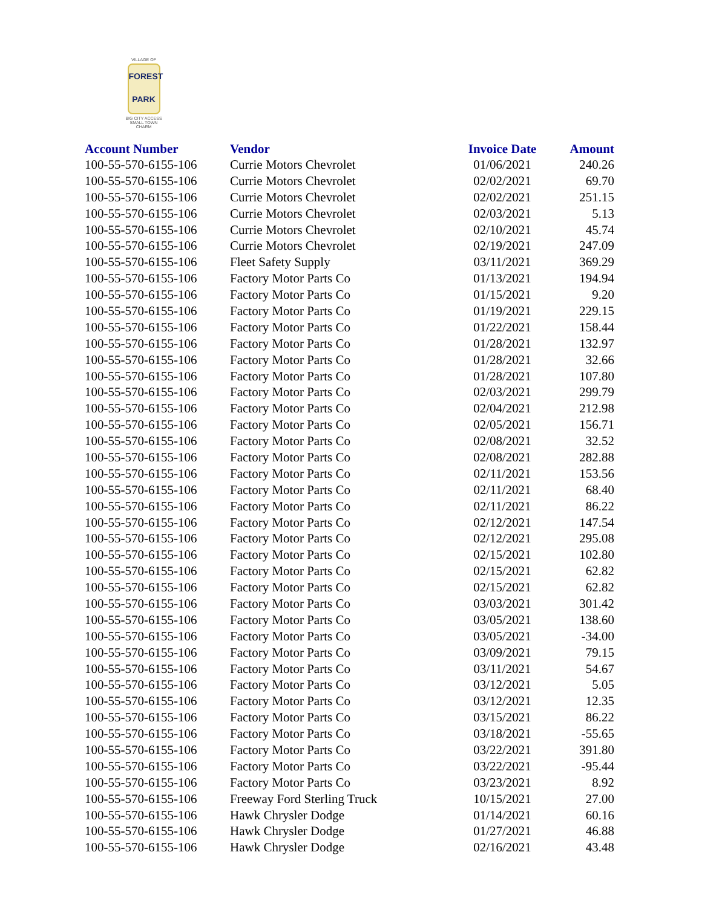VILLAGE OF
FOREST
PARK
BIG CITY ACCESS
SMALL TOWN CHARM
| Account Number | Vendor | Invoice Date | Amount |
| --- | --- | --- | --- |
| 100-55-570-6155-106 | Currie Motors Chevrolet | 01/06/2021 | 240.26 |
| 100-55-570-6155-106 | Currie Motors Chevrolet | 02/02/2021 | 69.70 |
| 100-55-570-6155-106 | Currie Motors Chevrolet | 02/02/2021 | 251.15 |
| 100-55-570-6155-106 | Currie Motors Chevrolet | 02/03/2021 | 5.13 |
| 100-55-570-6155-106 | Currie Motors Chevrolet | 02/10/2021 | 45.74 |
| 100-55-570-6155-106 | Currie Motors Chevrolet | 02/19/2021 | 247.09 |
| 100-55-570-6155-106 | Fleet Safety Supply | 03/11/2021 | 369.29 |
| 100-55-570-6155-106 | Factory Motor Parts Co | 01/13/2021 | 194.94 |
| 100-55-570-6155-106 | Factory Motor Parts Co | 01/15/2021 | 9.20 |
| 100-55-570-6155-106 | Factory Motor Parts Co | 01/19/2021 | 229.15 |
| 100-55-570-6155-106 | Factory Motor Parts Co | 01/22/2021 | 158.44 |
| 100-55-570-6155-106 | Factory Motor Parts Co | 01/28/2021 | 132.97 |
| 100-55-570-6155-106 | Factory Motor Parts Co | 01/28/2021 | 32.66 |
| 100-55-570-6155-106 | Factory Motor Parts Co | 01/28/2021 | 107.80 |
| 100-55-570-6155-106 | Factory Motor Parts Co | 02/03/2021 | 299.79 |
| 100-55-570-6155-106 | Factory Motor Parts Co | 02/04/2021 | 212.98 |
| 100-55-570-6155-106 | Factory Motor Parts Co | 02/05/2021 | 156.71 |
| 100-55-570-6155-106 | Factory Motor Parts Co | 02/08/2021 | 32.52 |
| 100-55-570-6155-106 | Factory Motor Parts Co | 02/08/2021 | 282.88 |
| 100-55-570-6155-106 | Factory Motor Parts Co | 02/11/2021 | 153.56 |
| 100-55-570-6155-106 | Factory Motor Parts Co | 02/11/2021 | 68.40 |
| 100-55-570-6155-106 | Factory Motor Parts Co | 02/11/2021 | 86.22 |
| 100-55-570-6155-106 | Factory Motor Parts Co | 02/12/2021 | 147.54 |
| 100-55-570-6155-106 | Factory Motor Parts Co | 02/12/2021 | 295.08 |
| 100-55-570-6155-106 | Factory Motor Parts Co | 02/15/2021 | 102.80 |
| 100-55-570-6155-106 | Factory Motor Parts Co | 02/15/2021 | 62.82 |
| 100-55-570-6155-106 | Factory Motor Parts Co | 02/15/2021 | 62.82 |
| 100-55-570-6155-106 | Factory Motor Parts Co | 03/03/2021 | 301.42 |
| 100-55-570-6155-106 | Factory Motor Parts Co | 03/05/2021 | 138.60 |
| 100-55-570-6155-106 | Factory Motor Parts Co | 03/05/2021 | -34.00 |
| 100-55-570-6155-106 | Factory Motor Parts Co | 03/09/2021 | 79.15 |
| 100-55-570-6155-106 | Factory Motor Parts Co | 03/11/2021 | 54.67 |
| 100-55-570-6155-106 | Factory Motor Parts Co | 03/12/2021 | 5.05 |
| 100-55-570-6155-106 | Factory Motor Parts Co | 03/12/2021 | 12.35 |
| 100-55-570-6155-106 | Factory Motor Parts Co | 03/15/2021 | 86.22 |
| 100-55-570-6155-106 | Factory Motor Parts Co | 03/18/2021 | -55.65 |
| 100-55-570-6155-106 | Factory Motor Parts Co | 03/22/2021 | 391.80 |
| 100-55-570-6155-106 | Factory Motor Parts Co | 03/22/2021 | -95.44 |
| 100-55-570-6155-106 | Factory Motor Parts Co | 03/23/2021 | 8.92 |
| 100-55-570-6155-106 | Freeway Ford Sterling Truck | 10/15/2021 | 27.00 |
| 100-55-570-6155-106 | Hawk Chrysler Dodge | 01/14/2021 | 60.16 |
| 100-55-570-6155-106 | Hawk Chrysler Dodge | 01/27/2021 | 46.88 |
| 100-55-570-6155-106 | Hawk Chrysler Dodge | 02/16/2021 | 43.48 |